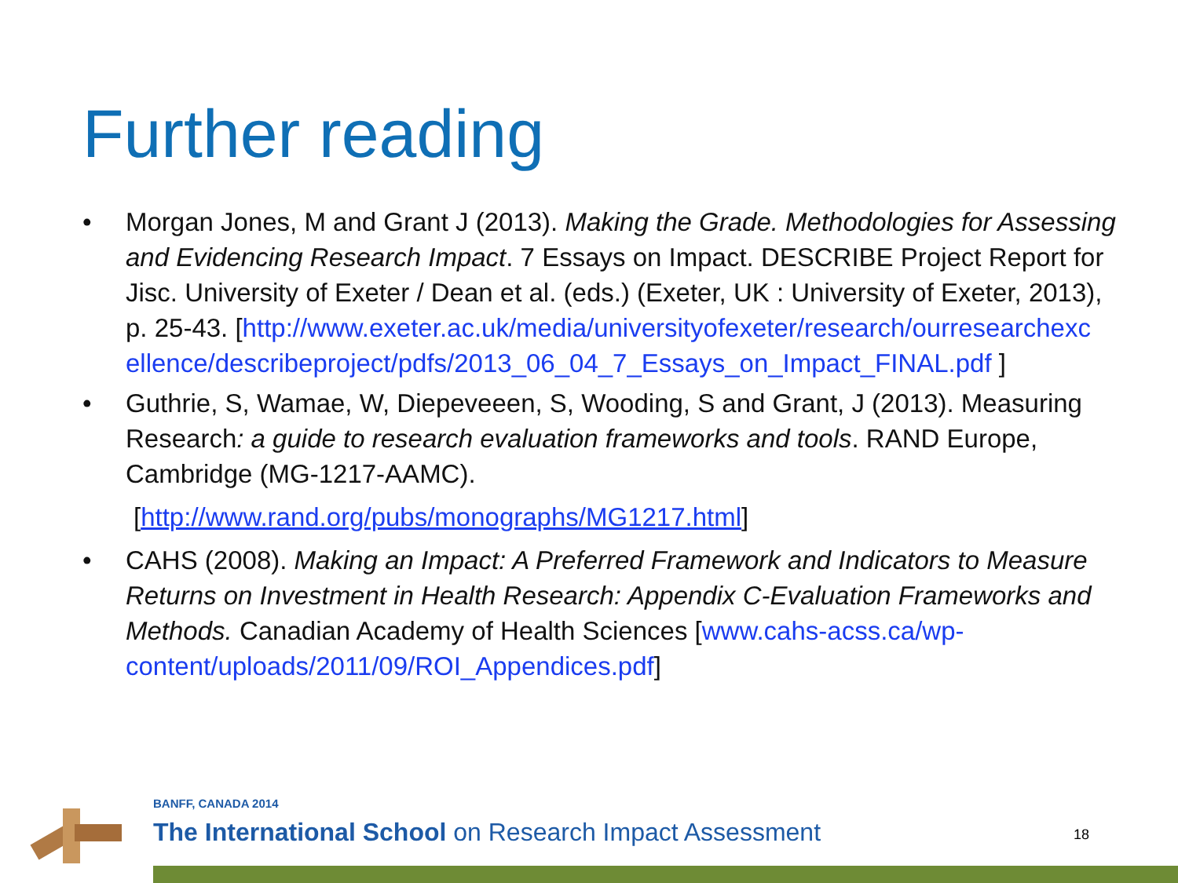Further reading
• Morgan Jones, M and Grant J (2013). Making the Grade. Methodologies for Assessing and Evidencing Research Impact. 7 Essays on Impact. DESCRIBE Project Report for Jisc. University of Exeter / Dean et al. (eds.) (Exeter, UK : University of Exeter, 2013), p. 25-43. [http://www.exeter.ac.uk/media/universityofexeter/research/ourresearchexc ellence/describeproject/pdfs/2013_06_04_7_Essays_on_Impact_FINAL.pdf ]
• Guthrie, S, Wamae, W, Diepeveeen, S, Wooding, S and Grant, J (2013). Measuring Research: a guide to research evaluation frameworks and tools. RAND Europe, Cambridge (MG-1217-AAMC).
[http://www.rand.org/pubs/monographs/MG1217.html]
• CAHS (2008). Making an Impact: A Preferred Framework and Indicators to Measure Returns on Investment in Health Research: Appendix C-Evaluation Frameworks and Methods. Canadian Academy of Health Sciences [www.cahs-acss.ca/wp-content/uploads/2011/09/ROI_Appendices.pdf]
BANFF, CANADA 2014
The International School on Research Impact Assessment
18